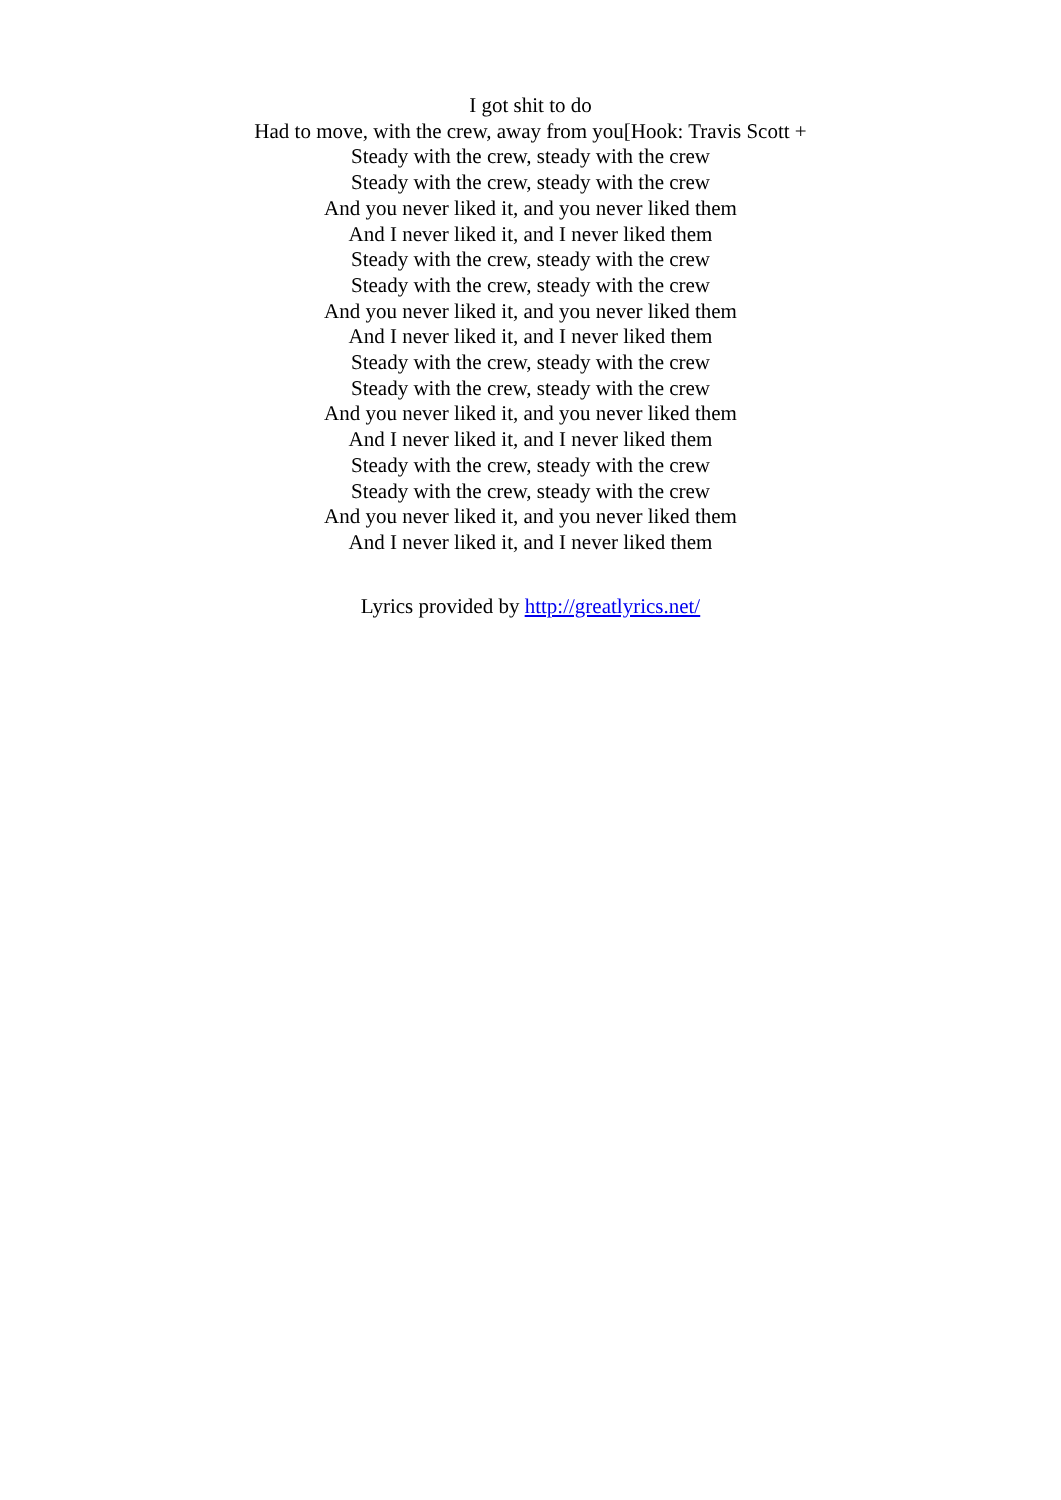I got shit to do
Had to move, with the crew, away from you[Hook: Travis Scott +
Steady with the crew, steady with the crew
Steady with the crew, steady with the crew
And you never liked it, and you never liked them
And I never liked it, and I never liked them
Steady with the crew, steady with the crew
Steady with the crew, steady with the crew
And you never liked it, and you never liked them
And I never liked it, and I never liked them
Steady with the crew, steady with the crew
Steady with the crew, steady with the crew
And you never liked it, and you never liked them
And I never liked it, and I never liked them
Steady with the crew, steady with the crew
Steady with the crew, steady with the crew
And you never liked it, and you never liked them
And I never liked it, and I never liked them
Lyrics provided by http://greatlyrics.net/